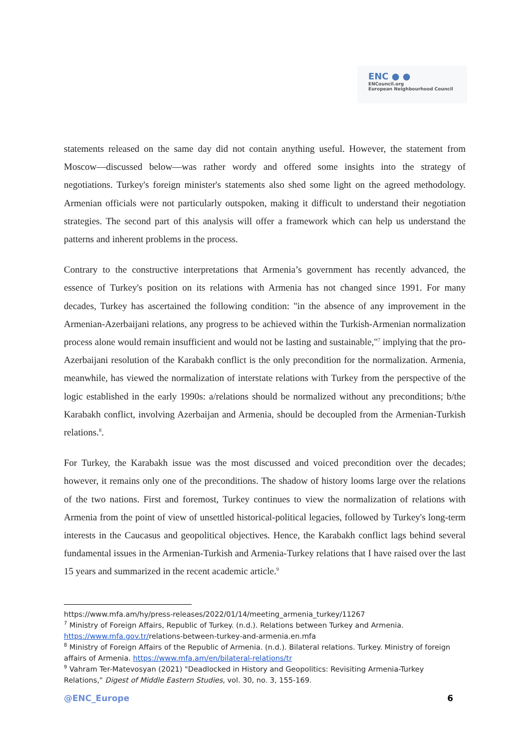ENC ● ●
ENCouncil.org
European Neighbourhood Council
statements released on the same day did not contain anything useful. However, the statement from Moscow—discussed below—was rather wordy and offered some insights into the strategy of negotiations. Turkey's foreign minister's statements also shed some light on the agreed methodology. Armenian officials were not particularly outspoken, making it difficult to understand their negotiation strategies. The second part of this analysis will offer a framework which can help us understand the patterns and inherent problems in the process.
Contrary to the constructive interpretations that Armenia’s government has recently advanced, the essence of Turkey's position on its relations with Armenia has not changed since 1991. For many decades, Turkey has ascertained the following condition: "in the absence of any improvement in the Armenian-Azerbaijani relations, any progress to be achieved within the Turkish-Armenian normalization process alone would remain insufficient and would not be lasting and sustainable,"<sup>7</sup> implying that the pro-Azerbaijani resolution of the Karabakh conflict is the only precondition for the normalization. Armenia, meanwhile, has viewed the normalization of interstate relations with Turkey from the perspective of the logic established in the early 1990s: a/relations should be normalized without any preconditions; b/the Karabakh conflict, involving Azerbaijan and Armenia, should be decoupled from the Armenian-Turkish relations.<sup>8</sup>.
For Turkey, the Karabakh issue was the most discussed and voiced precondition over the decades; however, it remains only one of the preconditions. The shadow of history looms large over the relations of the two nations. First and foremost, Turkey continues to view the normalization of relations with Armenia from the point of view of unsettled historical-political legacies, followed by Turkey's long-term interests in the Caucasus and geopolitical objectives. Hence, the Karabakh conflict lags behind several fundamental issues in the Armenian-Turkish and Armenia-Turkey relations that I have raised over the last 15 years and summarized in the recent academic article.<sup>9</sup>
https://www.mfa.am/hy/press-releases/2022/01/14/meeting_armenia_turkey/11267
<sup>7</sup> Ministry of Foreign Affairs, Republic of Turkey. (n.d.). Relations between Turkey and Armenia. https://www.mfa.gov.tr/relations-between-turkey-and-armenia.en.mfa
<sup>8</sup> Ministry of Foreign Affairs of the Republic of Armenia. (n.d.). Bilateral relations. Turkey. Ministry of foreign affairs of Armenia. https://www.mfa.am/en/bilateral-relations/tr
<sup>9</sup> Vahram Ter-Matevosyan (2021) "Deadlocked in History and Geopolitics: Revisiting Armenia-Turkey Relations," Digest of Middle Eastern Studies, vol. 30, no. 3, 155-169.
@ENC_Europe 6